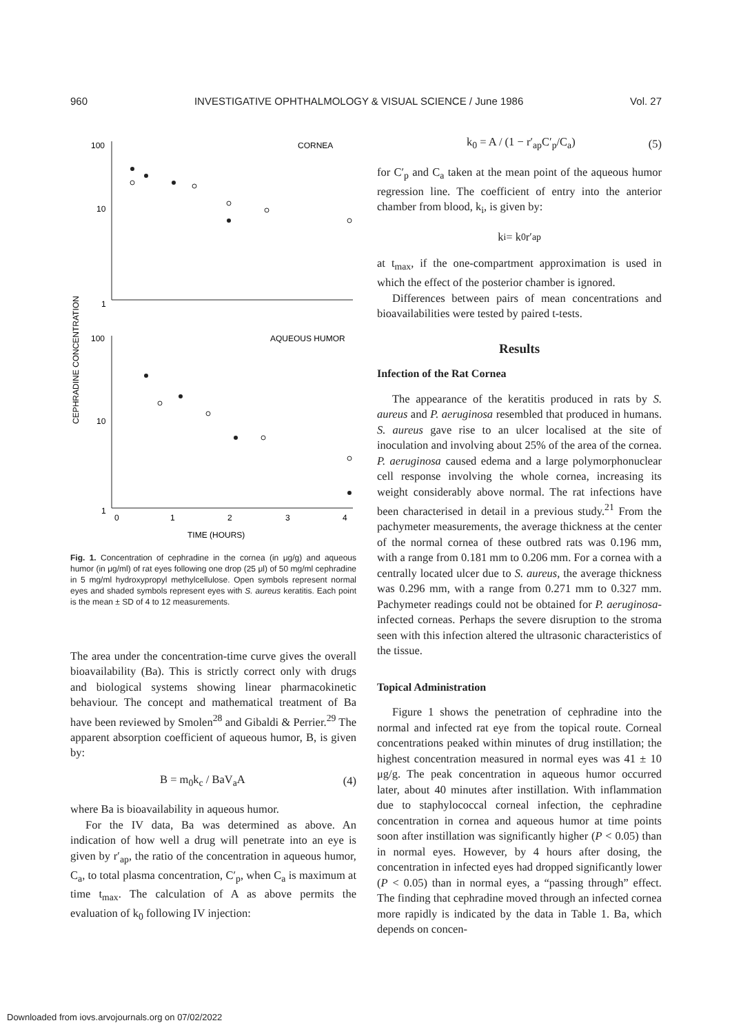960 INVESTIGATIVE OPHTHALMOLOGY & VISUAL SCIENCE / June 1986 Vol. 27
100
10
1
CORNEA
100
10
1
AQUEOUS HUMOR
0
1
2
3
4
TIME (HOURS)
CEPHRADINE CONCENTRATION
Fig. 1. Concentration of cephradine in the cornea (in μg/g) and aqueous humor (in μg/ml) of rat eyes following one drop (25 μl) of 50 mg/ml cephradine in 5 mg/ml hydroxypropyl methylcellulose. Open symbols represent normal eyes and shaded symbols represent eyes with S. aureus keratitis. Each point is the mean ± SD of 4 to 12 measurements.
The area under the concentration-time curve gives the overall bioavailability (Ba). This is strictly correct only with drugs and biological systems showing linear pharmacokinetic behaviour. The concept and mathematical treatment of Ba have been reviewed by Smolen<sup>28</sup> and Gibaldi & Perrier.<sup>29</sup> The apparent absorption coefficient of aqueous humor, B, is given by:
B = m<sub>0</sub>k<sub>c</sub> / BaV<sub>a</sub>A (4)
where Ba is bioavailability in aqueous humor.
For the IV data, Ba was determined as above. An indication of how well a drug will penetrate into an eye is given by r′<sub>ap</sub>, the ratio of the concentration in aqueous humor, C<sub>a</sub>, to total plasma concentration, C′<sub>p</sub>, when C<sub>a</sub> is maximum at time t<sub>max</sub>. The calculation of A as above permits the evaluation of k<sub>0</sub> following IV injection:
k<sub>0</sub> = A / (1 − r′<sub>ap</sub>C′<sub>p</sub>/C<sub>a</sub>) (5)
for C′<sub>p</sub> and C<sub>a</sub> taken at the mean point of the aqueous humor regression line. The coefficient of entry into the anterior chamber from blood, k<sub>i</sub>, is given by:
k<sub>i</sub> = k<sub>0</sub>r′<sub>ap</sub>
at t<sub>max</sub>, if the one-compartment approximation is used in which the effect of the posterior chamber is ignored.
Differences between pairs of mean concentrations and bioavailabilities were tested by paired t-tests.
Results
Infection of the Rat Cornea
The appearance of the keratitis produced in rats by S. aureus and P. aeruginosa resembled that produced in humans. S. aureus gave rise to an ulcer localised at the site of inoculation and involving about 25% of the area of the cornea. P. aeruginosa caused edema and a large polymorphonuclear cell response involving the whole cornea, increasing its weight considerably above normal. The rat infections have been characterised in detail in a previous study.<sup>21</sup> From the pachymeter measurements, the average thickness at the center of the normal cornea of these outbred rats was 0.196 mm, with a range from 0.181 mm to 0.206 mm. For a cornea with a centrally located ulcer due to S. aureus, the average thickness was 0.296 mm, with a range from 0.271 mm to 0.327 mm. Pachymeter readings could not be obtained for P. aeruginosa-infected corneas. Perhaps the severe disruption to the stroma seen with this infection altered the ultrasonic characteristics of the tissue.
Topical Administration
Figure 1 shows the penetration of cephradine into the normal and infected rat eye from the topical route. Corneal concentrations peaked within minutes of drug instillation; the highest concentration measured in normal eyes was 41 ± 10 μg/g. The peak concentration in aqueous humor occurred later, about 40 minutes after instillation. With inflammation due to staphylococcal corneal infection, the cephradine concentration in cornea and aqueous humor at time points soon after instillation was significantly higher (P < 0.05) than in normal eyes. However, by 4 hours after dosing, the concentration in infected eyes had dropped significantly lower (P < 0.05) than in normal eyes, a “passing through” effect. The finding that cephradine moved through an infected cornea more rapidly is indicated by the data in Table 1. Ba, which depends on concen-
Downloaded from iovs.arvojournals.org on 07/02/2022